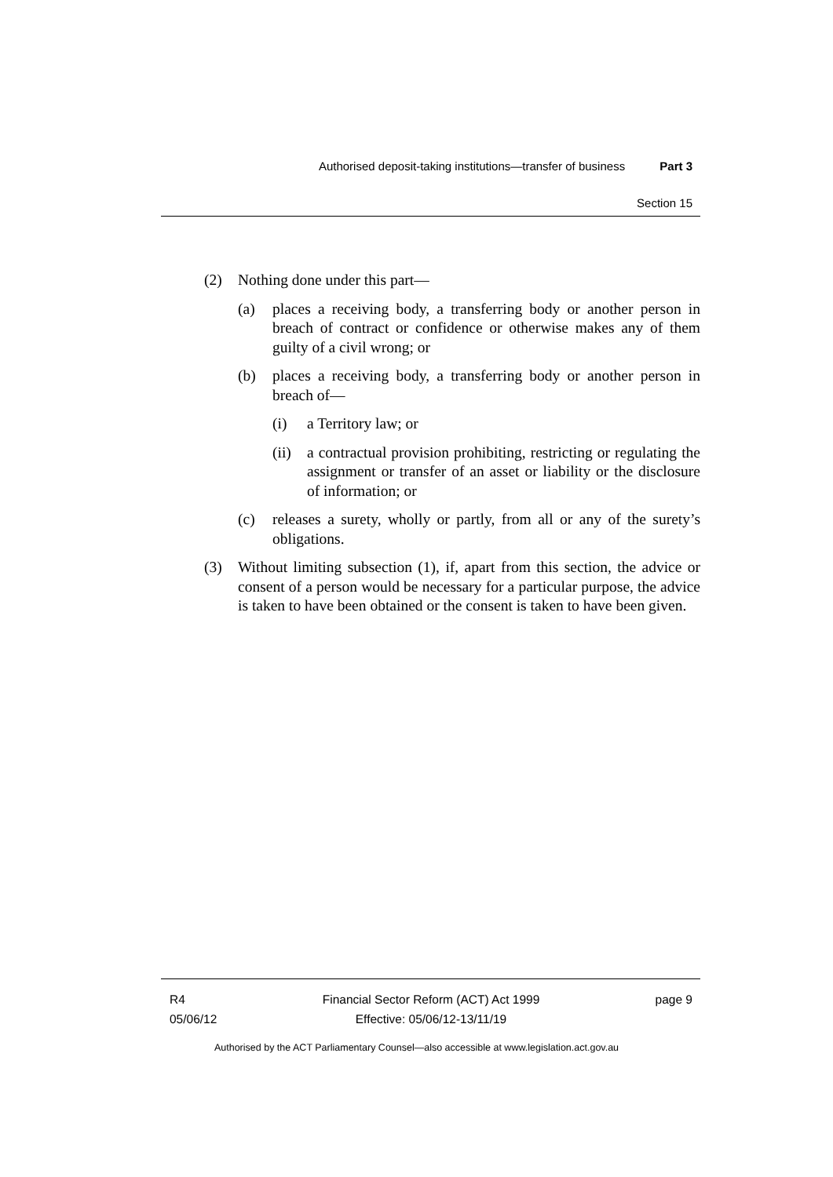Authorised deposit-taking institutions—transfer of business Part 3
Section 15
(2) Nothing done under this part—
(a) places a receiving body, a transferring body or another person in breach of contract or confidence or otherwise makes any of them guilty of a civil wrong; or
(b) places a receiving body, a transferring body or another person in breach of—
(i) a Territory law; or
(ii) a contractual provision prohibiting, restricting or regulating the assignment or transfer of an asset or liability or the disclosure of information; or
(c) releases a surety, wholly or partly, from all or any of the surety’s obligations.
(3) Without limiting subsection (1), if, apart from this section, the advice or consent of a person would be necessary for a particular purpose, the advice is taken to have been obtained or the consent is taken to have been given.
R4
05/06/12
Financial Sector Reform (ACT) Act 1999
Effective: 05/06/12-13/11/19
page 9
Authorised by the ACT Parliamentary Counsel—also accessible at www.legislation.act.gov.au